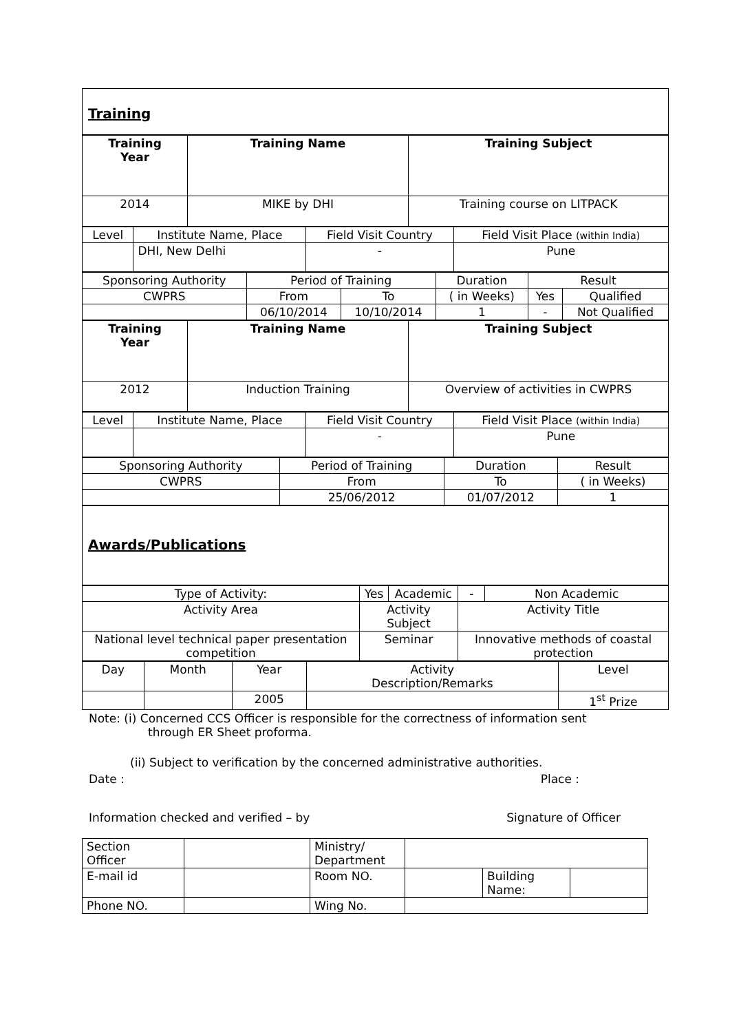Training
| Training Year | Training Name | Training Subject |
| --- | --- | --- |
| 2014 | MIKE by DHI | Training course on LITPACK |
| Level | Institute Name, Place | Field Visit Country | Field Visit Place (within India) |
| | DHI, New Delhi | - | Pune |
| Sponsoring Authority | Period of Training | | Duration | Result | |
| CWPRS | From | To | ( in Weeks) | Yes | Qualified |
| | 06/10/2014 | 10/10/2014 | 1 | - | Not Qualified |
| Training Year | Training Name | Training Subject |
| --- | --- | --- |
| 2012 | Induction Training | Overview of activities in CWPRS |
| Level | Institute Name, Place | Field Visit Country | Field Visit Place (within India) |
| | | - | Pune |
| Sponsoring Authority | Period of Training | Duration | Result |
| CWPRS | From | To | ( in Weeks) |
| | 25/06/2012 | 01/07/2012 | 1 |
Awards/Publications
| Type of Activity: | Yes | Academic | - | Non Academic |
| Activity Area | Activity Subject | | Activity Title | |
| National level technical paper presentation competition | Seminar | | Innovative methods of coastal protection | |
| Day | Month | Year | Activity Description/Remarks | Level |
| | | 2005 | | 1<sup>st</sup> Prize |
Note: (i) Concerned CCS Officer is responsible for the correctness of information sent
through ER Sheet proforma.
(ii) Subject to verification by the concerned administrative authorities.
Date : Place :
Information checked and verified – by Signature of Officer
| Section Officer | | Ministry/ Department | | | |
| E-mail id | | Room NO. | | Building Name: | |
| Phone NO. | | Wing No. | | | |